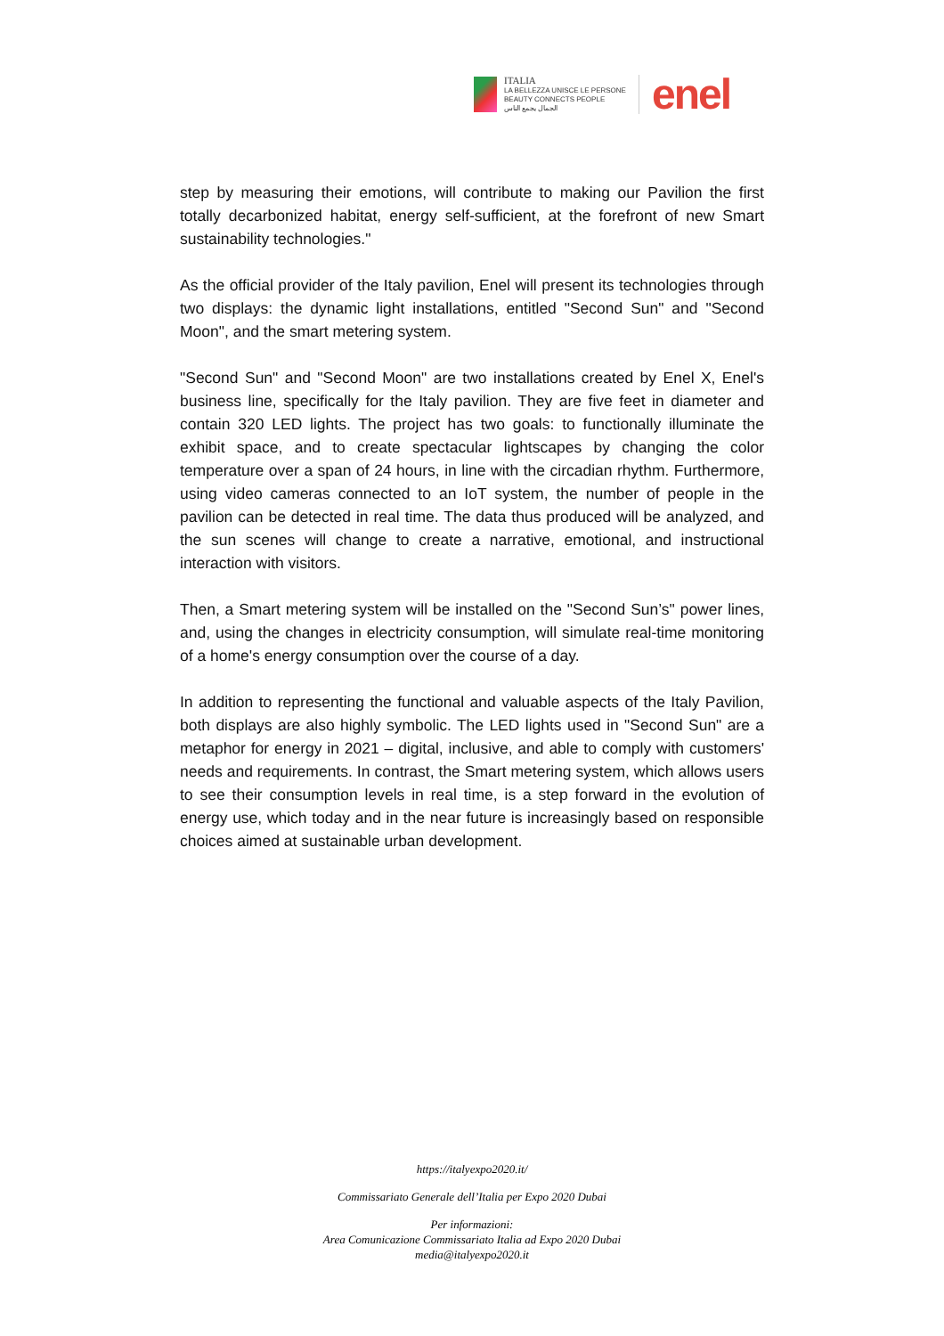ITALIA
LA BELLEZZA UNISCE LE PERSONE
BEAUTY CONNECTS PEOPLE
الجمال يجمع الناس
enel
step by measuring their emotions, will contribute to making our Pavilion the first totally decarbonized habitat, energy self-sufficient, at the forefront of new Smart sustainability technologies."
As the official provider of the Italy pavilion, Enel will present its technologies through two displays: the dynamic light installations, entitled "Second Sun" and "Second Moon", and the smart metering system.
"Second Sun" and "Second Moon" are two installations created by Enel X, Enel's business line, specifically for the Italy pavilion. They are five feet in diameter and contain 320 LED lights. The project has two goals: to functionally illuminate the exhibit space, and to create spectacular lightscapes by changing the color temperature over a span of 24 hours, in line with the circadian rhythm. Furthermore, using video cameras connected to an IoT system, the number of people in the pavilion can be detected in real time. The data thus produced will be analyzed, and the sun scenes will change to create a narrative, emotional, and instructional interaction with visitors.
Then, a Smart metering system will be installed on the "Second Sun’s" power lines, and, using the changes in electricity consumption, will simulate real-time monitoring of a home's energy consumption over the course of a day.
In addition to representing the functional and valuable aspects of the Italy Pavilion, both displays are also highly symbolic. The LED lights used in "Second Sun" are a metaphor for energy in 2021 – digital, inclusive, and able to comply with customers' needs and requirements. In contrast, the Smart metering system, which allows users to see their consumption levels in real time, is a step forward in the evolution of energy use, which today and in the near future is increasingly based on responsible choices aimed at sustainable urban development.
https://italyexpo2020.it/
Commissariato Generale dell’Italia per Expo 2020 Dubai
Per informazioni:
Area Comunicazione Commissariato Italia ad Expo 2020 Dubai
media@italyexpo2020.it